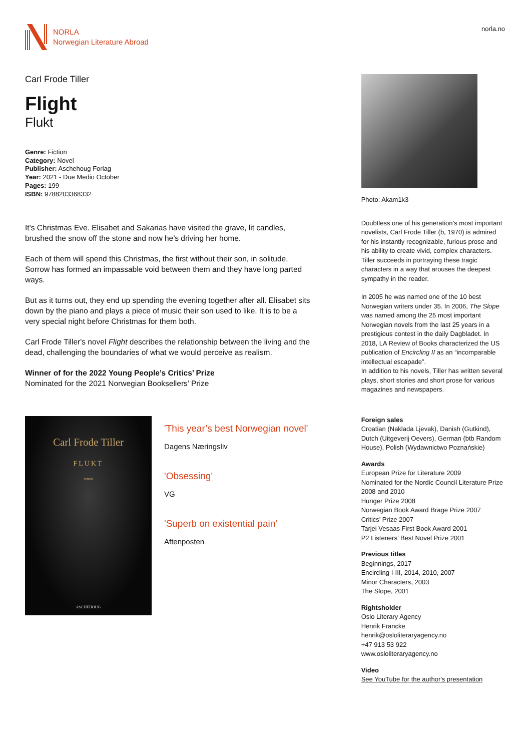NORLA
Norwegian Literature Abroad
norla.no
Carl Frode Tiller
Flight
Flukt
Genre: Fiction
Category: Novel
Publisher: Aschehoug Forlag
Year: 2021 - Due Medio October
Pages: 199
ISBN: 9788203368332
It’s Christmas Eve. Elisabet and Sakarias have visited the grave, lit candles, brushed the snow off the stone and now he’s driving her home.
Each of them will spend this Christmas, the first without their son, in solitude. Sorrow has formed an impassable void between them and they have long parted ways.
But as it turns out, they end up spending the evening together after all. Elisabet sits down by the piano and plays a piece of music their son used to like. It is to be a very special night before Christmas for them both.
Carl Frode Tiller's novel Flight describes the relationship between the living and the dead, challenging the boundaries of what we would perceive as realism.
Winner of for the 2022 Young People’s Critics’ Prize
Nominated for the 2021 Norwegian Booksellers’ Prize
Carl Frode Tiller
FLUKT
roman
ASCHEHOUG
'This year’s best Norwegian novel'
Dagens Næringsliv
'Obsessing'
VG
'Superb on existential pain'
Aftenposten
Photo: Akam1k3
Doubtless one of his generation’s most important novelists, Carl Frode Tiller (b, 1970) is admired for his instantly recognizable, furious prose and his ability to create vivid, complex characters. Tiller succeeds in portraying these tragic characters in a way that arouses the deepest sympathy in the reader.
In 2005 he was named one of the 10 best Norwegian writers under 35. In 2006, The Slope was named among the 25 most important Norwegian novels from the last 25 years in a prestigious contest in the daily Dagbladet. In 2018, LA Review of Books characterized the US publication of Encircling II as an “incomparable intellectual escapade”.
In addition to his novels, Tiller has written several plays, short stories and short prose for various magazines and newspapers.
Foreign sales
Croatian (Naklada Ljevak), Danish (Gutkind), Dutch (Uitgeverij Oevers), German (btb Random House), Polish (Wydawnictwo Poznańskie)
Awards
European Prize for Literature 2009
Nominated for the Nordic Council Literature Prize 2008 and 2010
Hunger Prize 2008
Norwegian Book Award Brage Prize 2007
Critics’ Prize 2007
Tarjei Vesaas First Book Award 2001
P2 Listeners’ Best Novel Prize 2001
Previous titles
Beginnings, 2017
Encircling I-III, 2014, 2010, 2007
Minor Characters, 2003
The Slope, 2001
Rightsholder
Oslo Literary Agency
Henrik Francke
henrik@osloliteraryagency.no
+47 913 53 922
www.osloliteraryagency.no
Video
See YouTube for the author's presentation